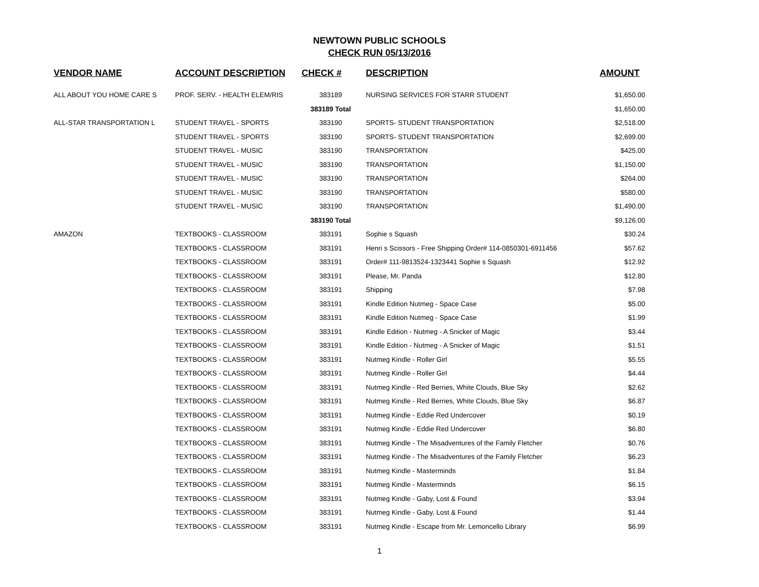NEWTOWN PUBLIC SCHOOLS
CHECK RUN 05/13/2016
| VENDOR NAME | ACCOUNT DESCRIPTION | CHECK # | DESCRIPTION | AMOUNT |
| --- | --- | --- | --- | --- |
| ALL ABOUT YOU HOME CARE S | PROF. SERV. - HEALTH ELEM/RIS | 383189 | NURSING SERVICES FOR STARR STUDENT | $1,650.00 |
| | | 383189 Total | | $1,650.00 |
| ALL-STAR TRANSPORTATION L | STUDENT TRAVEL - SPORTS | 383190 | SPORTS- STUDENT TRANSPORTATION | $2,518.00 |
| | STUDENT TRAVEL - SPORTS | 383190 | SPORTS- STUDENT TRANSPORTATION | $2,699.00 |
| | STUDENT TRAVEL - MUSIC | 383190 | TRANSPORTATION | $425.00 |
| | STUDENT TRAVEL - MUSIC | 383190 | TRANSPORTATION | $1,150.00 |
| | STUDENT TRAVEL - MUSIC | 383190 | TRANSPORTATION | $264.00 |
| | STUDENT TRAVEL - MUSIC | 383190 | TRANSPORTATION | $580.00 |
| | STUDENT TRAVEL - MUSIC | 383190 | TRANSPORTATION | $1,490.00 |
| | | 383190 Total | | $9,126.00 |
| AMAZON | TEXTBOOKS - CLASSROOM | 383191 | Sophie s Squash | $30.24 |
| | TEXTBOOKS - CLASSROOM | 383191 | Henri s Scissors - Free Shipping Order# 114-0850301-6911456 | $57.62 |
| | TEXTBOOKS - CLASSROOM | 383191 | Order# 111-9813524-1323441 Sophie s Squash | $12.92 |
| | TEXTBOOKS - CLASSROOM | 383191 | Please, Mr. Panda | $12.80 |
| | TEXTBOOKS - CLASSROOM | 383191 | Shipping | $7.98 |
| | TEXTBOOKS - CLASSROOM | 383191 | Kindle Edition Nutmeg - Space Case | $5.00 |
| | TEXTBOOKS - CLASSROOM | 383191 | Kindle Edition Nutmeg - Space Case | $1.99 |
| | TEXTBOOKS - CLASSROOM | 383191 | Kindle Edition - Nutmeg - A Snicker of Magic | $3.44 |
| | TEXTBOOKS - CLASSROOM | 383191 | Kindle Edition - Nutmeg - A Snicker of Magic | $1.51 |
| | TEXTBOOKS - CLASSROOM | 383191 | Nutmeg Kindle - Roller Girl | $5.55 |
| | TEXTBOOKS - CLASSROOM | 383191 | Nutmeg Kindle - Roller Girl | $4.44 |
| | TEXTBOOKS - CLASSROOM | 383191 | Nutmeg Kindle - Red Berries, White Clouds, Blue Sky | $2.62 |
| | TEXTBOOKS - CLASSROOM | 383191 | Nutmeg Kindle - Red Berries, White Clouds, Blue Sky | $6.87 |
| | TEXTBOOKS - CLASSROOM | 383191 | Nutmeg Kindle - Eddie Red Undercover | $0.19 |
| | TEXTBOOKS - CLASSROOM | 383191 | Nutmeg Kindle - Eddie Red Undercover | $6.80 |
| | TEXTBOOKS - CLASSROOM | 383191 | Nutmeg Kindle - The Misadventures of the Family Fletcher | $0.76 |
| | TEXTBOOKS - CLASSROOM | 383191 | Nutmeg Kindle - The Misadventures of the Family Fletcher | $6.23 |
| | TEXTBOOKS - CLASSROOM | 383191 | Nutmeg Kindle - Masterminds | $1.84 |
| | TEXTBOOKS - CLASSROOM | 383191 | Nutmeg Kindle - Masterminds | $6.15 |
| | TEXTBOOKS - CLASSROOM | 383191 | Nutmeg Kindle - Gaby, Lost & Found | $3.94 |
| | TEXTBOOKS - CLASSROOM | 383191 | Nutmeg Kindle - Gaby, Lost & Found | $1.44 |
| | TEXTBOOKS - CLASSROOM | 383191 | Nutmeg Kindle - Escape from Mr. Lemoncello Library | $6.99 |
1